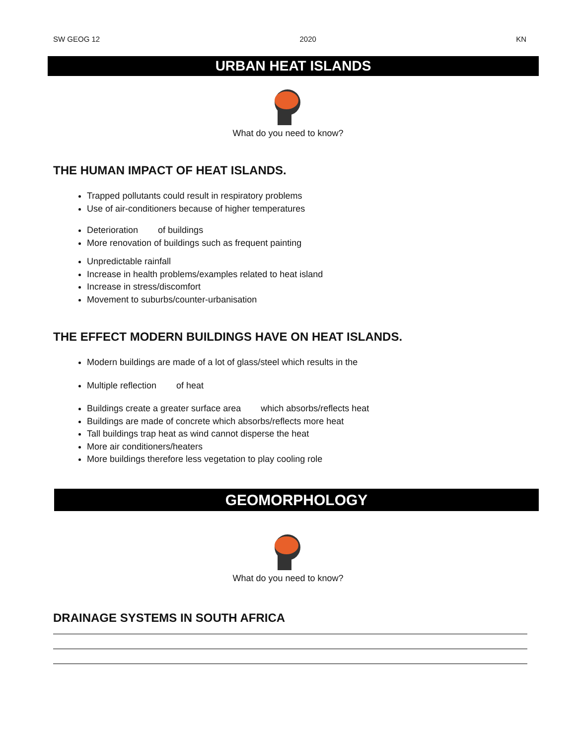SW GEOG 12 2020 KN
URBAN HEAT ISLANDS
What do you need to know?
THE HUMAN IMPACT OF HEAT ISLANDS.
Trapped pollutants could result in respiratory problems
Use of air-conditioners because of higher temperatures
Deterioration of buildings
More renovation of buildings such as frequent painting
Unpredictable rainfall
Increase in health problems/examples related to heat island
Increase in stress/discomfort
Movement to suburbs/counter-urbanisation
THE EFFECT MODERN BUILDINGS HAVE ON HEAT ISLANDS.
Modern buildings are made of a lot of glass/steel which results in the
Multiple reflection of heat
Buildings create a greater surface area which absorbs/reflects heat
Buildings are made of concrete which absorbs/reflects more heat
Tall buildings trap heat as wind cannot disperse the heat
More air conditioners/heaters
More buildings therefore less vegetation to play cooling role
GEOMORPHOLOGY
What do you need to know?
DRAINAGE SYSTEMS IN SOUTH AFRICA